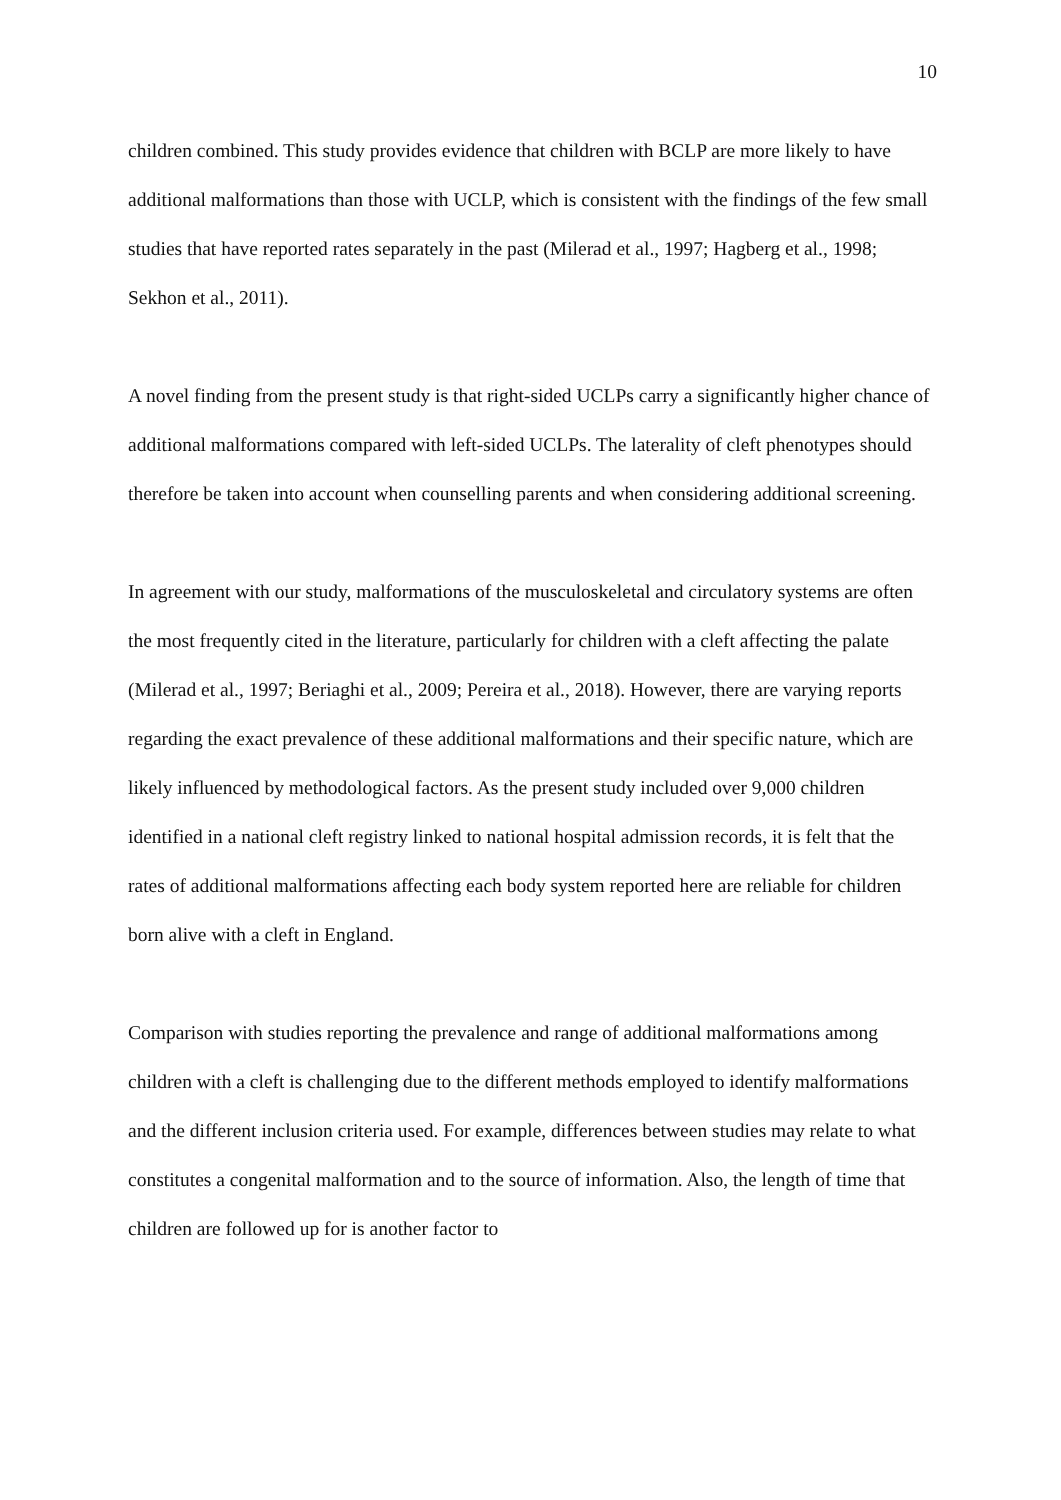10
children combined. This study provides evidence that children with BCLP are more likely to have additional malformations than those with UCLP, which is consistent with the findings of the few small studies that have reported rates separately in the past (Milerad et al., 1997; Hagberg et al., 1998; Sekhon et al., 2011).
A novel finding from the present study is that right-sided UCLPs carry a significantly higher chance of additional malformations compared with left-sided UCLPs. The laterality of cleft phenotypes should therefore be taken into account when counselling parents and when considering additional screening.
In agreement with our study, malformations of the musculoskeletal and circulatory systems are often the most frequently cited in the literature, particularly for children with a cleft affecting the palate (Milerad et al., 1997; Beriaghi et al., 2009; Pereira et al., 2018). However, there are varying reports regarding the exact prevalence of these additional malformations and their specific nature, which are likely influenced by methodological factors. As the present study included over 9,000 children identified in a national cleft registry linked to national hospital admission records, it is felt that the rates of additional malformations affecting each body system reported here are reliable for children born alive with a cleft in England.
Comparison with studies reporting the prevalence and range of additional malformations among children with a cleft is challenging due to the different methods employed to identify malformations and the different inclusion criteria used. For example, differences between studies may relate to what constitutes a congenital malformation and to the source of information. Also, the length of time that children are followed up for is another factor to